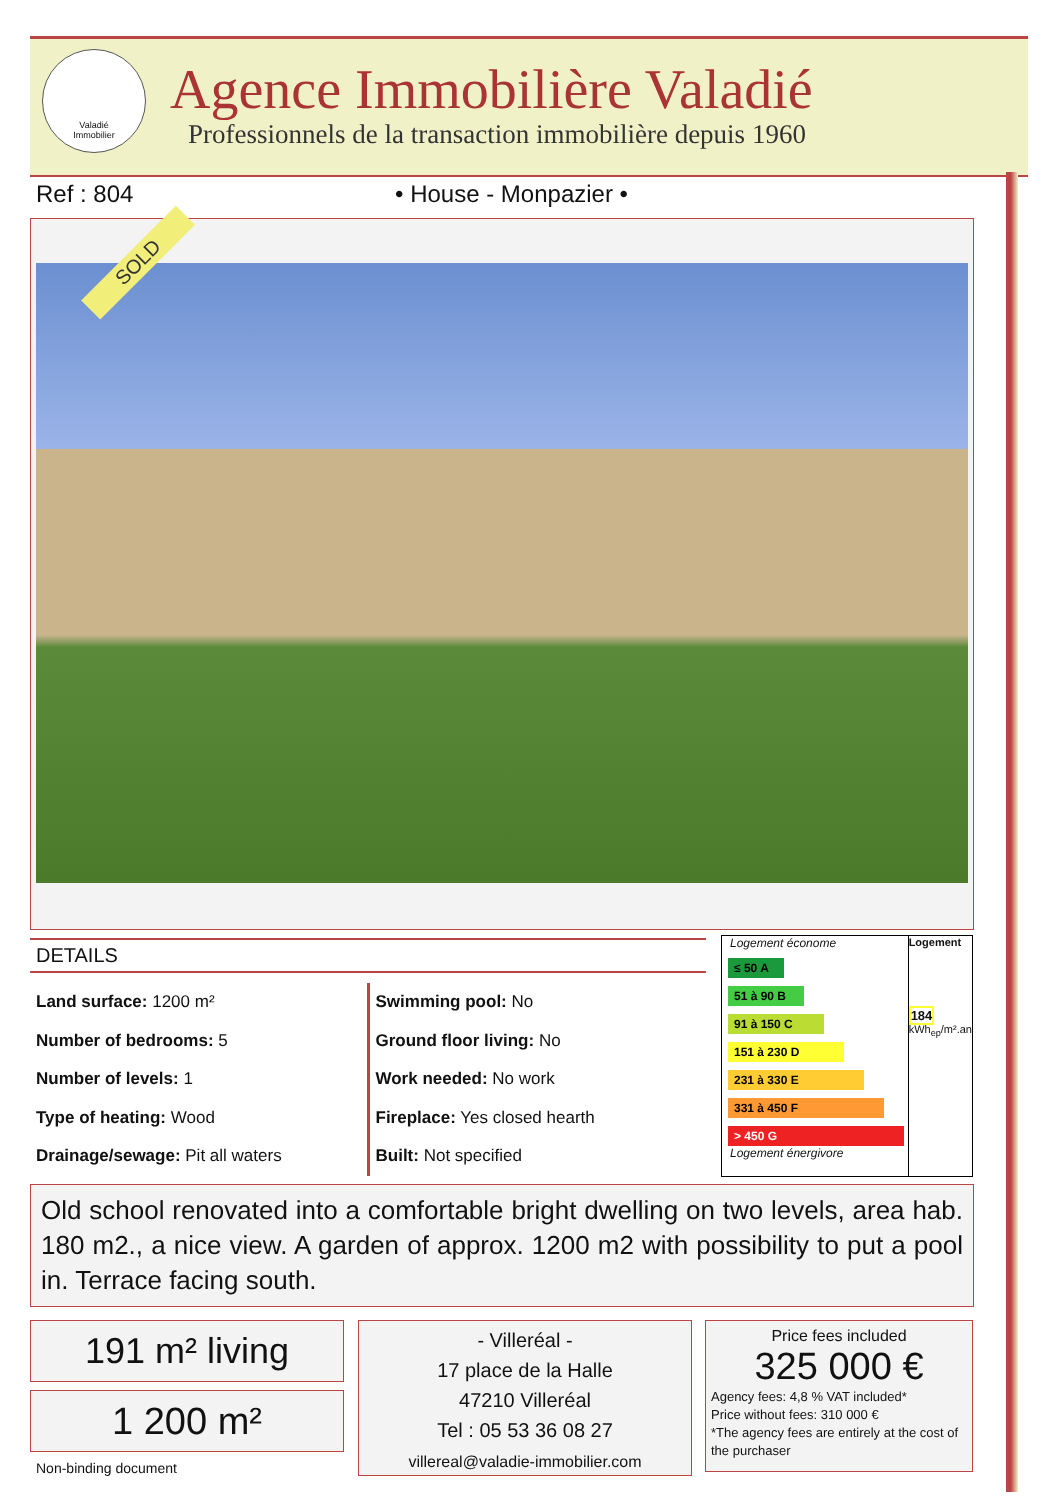Valadié
Immobilier
Agence Immobilière Valadié
Professionnels de la transaction immobilière depuis 1960
Ref : 804 • House - Monpazier •
SOLD
DETAILS
Land surface: 1200 m²
Number of bedrooms: 5
Number of levels: 1
Type of heating: Wood
Drainage/sewage: Pit all waters
Swimming pool: No
Ground floor living: No
Work needed: No work
Fireplace: Yes closed hearth
Built: Not specified
Logement économe
≤ 50 A
51 à 90 B
91 à 150 C
151 à 230 D
231 à 330 E
331 à 450 F
> 450 G
Logement énergivore
Logement
184
kWh<sub>ep</sub>/m².an
Old school renovated into a comfortable bright dwelling on two levels, area hab. 180 m2., a nice view. A garden of approx. 1200 m2 with possibility to put a pool in. Terrace facing south.
191 m² living
1 200 m²
Non-binding document
- Villeréal -
17 place de la Halle
47210 Villeréal
Tel : 05 53 36 08 27
villereal@valadie-immobilier.com
Price fees included
325 000 €
Agency fees: 4,8 % VAT included*
Price without fees: 310 000 €
*The agency fees are entirely at the cost of the purchaser